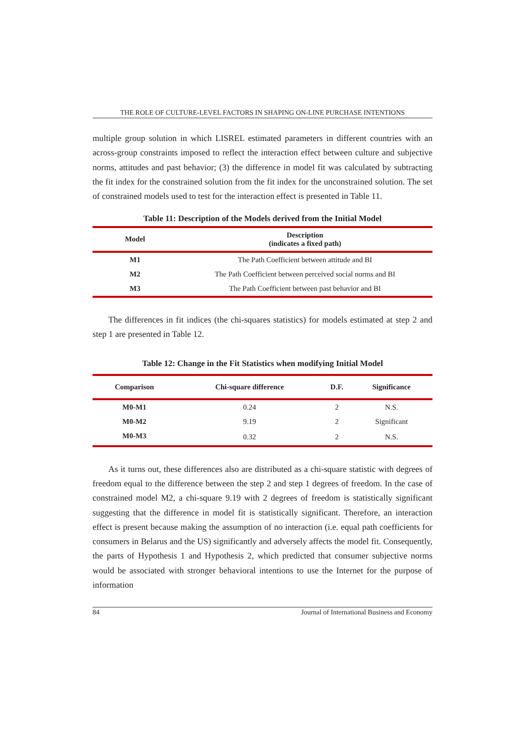THE ROLE OF CULTURE-LEVEL FACTORS IN SHAPING ON-LINE PURCHASE INTENTIONS
multiple group solution in which LISREL estimated parameters in different countries with an across-group constraints imposed to reflect the interaction effect between culture and subjective norms, attitudes and past behavior; (3) the difference in model fit was calculated by subtracting the fit index for the constrained solution from the fit index for the unconstrained solution. The set of constrained models used to test for the interaction effect is presented in Table 11.
Table 11: Description of the Models derived from the Initial Model
| Model | Description (indicates a fixed path) |
| --- | --- |
| M1 | The Path Coefficient between attitude and BI |
| M2 | The Path Coefficient between perceived social norms and BI |
| M3 | The Path Coefficient between past behavior and BI |
The differences in fit indices (the chi-squares statistics) for models estimated at step 2 and step 1 are presented in Table 12.
Table 12: Change in the Fit Statistics when modifying Initial Model
| Comparison | Chi-square difference | D.F. | Significance |
| --- | --- | --- | --- |
| M0-M1 | 0.24 | 2 | N.S. |
| M0-M2 | 9.19 | 2 | Significant |
| M0-M3 | 0.32 | 2 | N.S. |
As it turns out, these differences also are distributed as a chi-square statistic with degrees of freedom equal to the difference between the step 2 and step 1 degrees of freedom. In the case of constrained model M2, a chi-square 9.19 with 2 degrees of freedom is statistically significant suggesting that the difference in model fit is statistically significant. Therefore, an interaction effect is present because making the assumption of no interaction (i.e. equal path coefficients for consumers in Belarus and the US) significantly and adversely affects the model fit. Consequently, the parts of Hypothesis 1 and Hypothesis 2, which predicted that consumer subjective norms would be associated with stronger behavioral intentions to use the Internet for the purpose of information
84 Journal of International Business and Economy